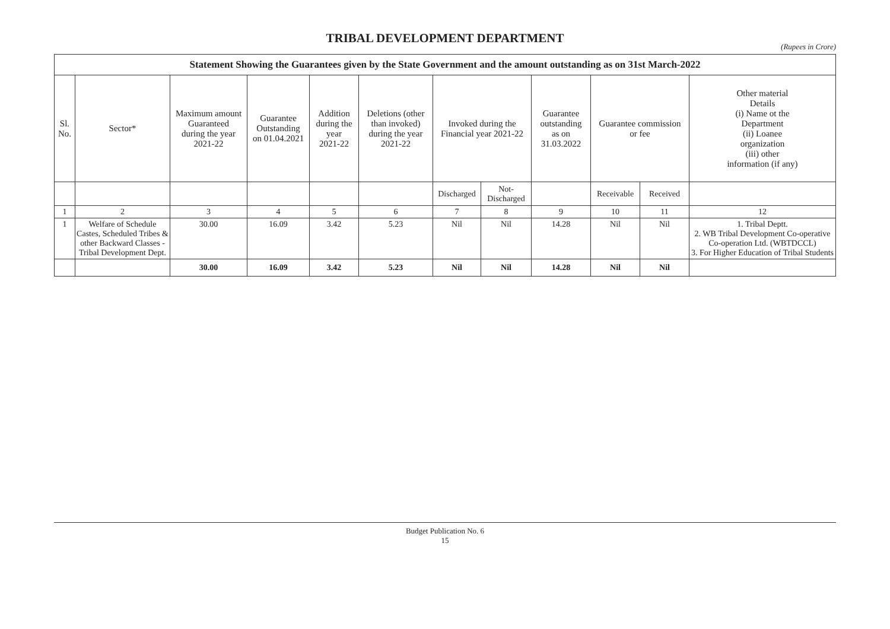TRIBAL DEVELOPMENT DEPARTMENT
(Rupees in Crore)
| Statement Showing the Guarantees given by the State Government and the amount outstanding as on 31st March-2022 | | | | | | | | | | | |
| --- | --- | --- | --- | --- | --- | --- | --- | --- | --- | --- | --- |
| Sl. No. | Sector* | Maximum amount Guaranteed during the year 2021-22 | Guarantee Outstanding on 01.04.2021 | Addition during the year 2021-22 | Deletions (other than invoked) during the year 2021-22 | Invoked during the Financial year 2021-22 | | Guarantee outstanding as on 31.03.2022 | Guarantee commission or fee | | Other material Details (i) Name ot the Department (ii) Loanee organization (iii) other information (if any) |
| | | | | | | Discharged | Not- Discharged | | Receivable | Received | |
| 1 | 2 | 3 | 4 | 5 | 6 | 7 | 8 | 9 | 10 | 11 | 12 |
| 1 | Welfare of Schedule Castes, Scheduled Tribes & other Backward Classes - Tribal Development Dept. | 30.00 | 16.09 | 3.42 | 5.23 | Nil | Nil | 14.28 | Nil | Nil | 1. Tribal Deptt. 2. WB Tribal Development Co-operative Co-operation Ltd. (WBTDCCL) 3. For Higher Education of Tribal Students |
| | | 30.00 | 16.09 | 3.42 | 5.23 | Nil | Nil | 14.28 | Nil | Nil | |
Budget Publication No. 6
15